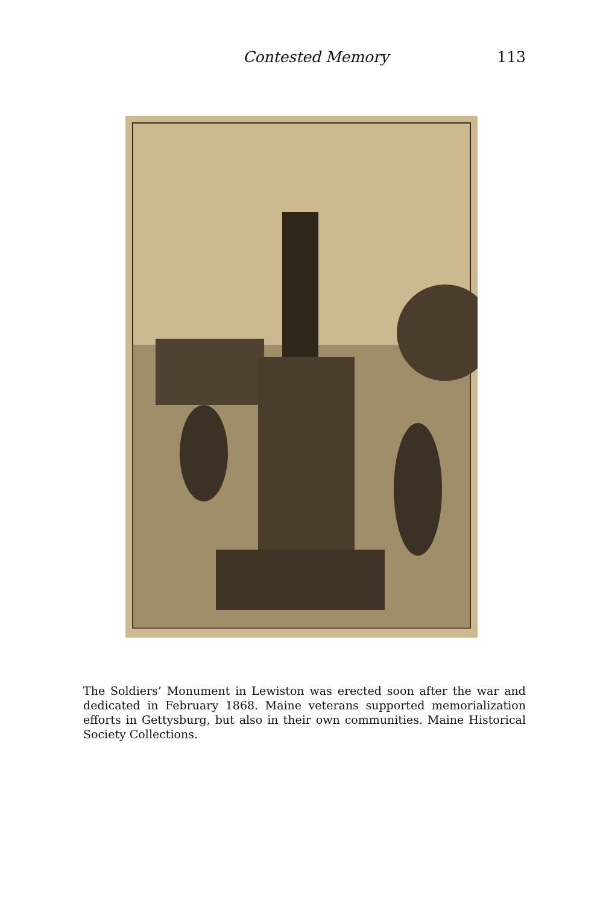Contested Memory 113
The Soldiers’ Monument in Lewiston was erected soon after the war and dedicated in February 1868. Maine veterans supported memorialization efforts in Gettysburg, but also in their own communities. Maine Historical Society Collections.